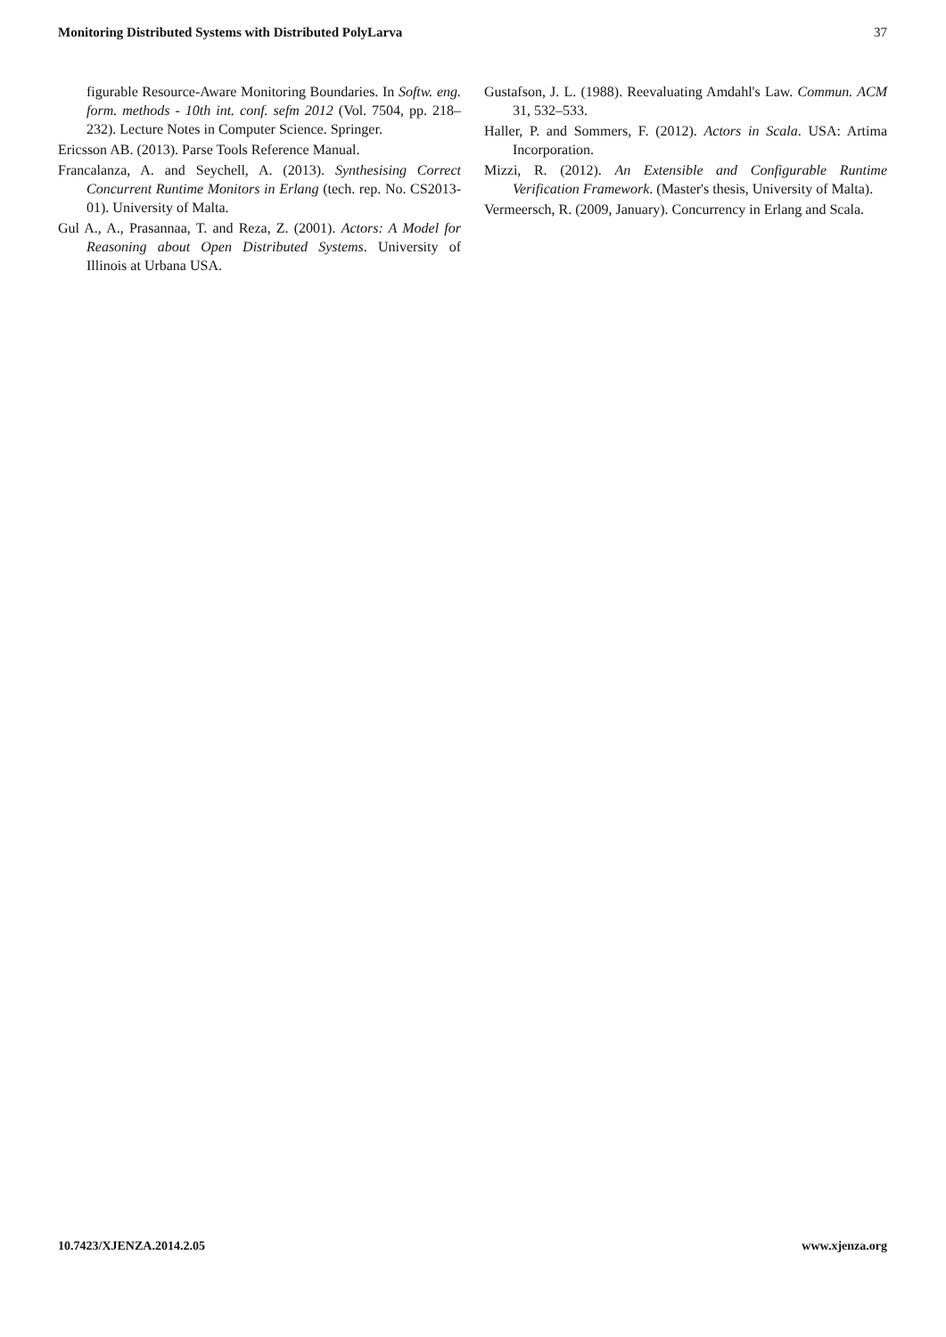Monitoring Distributed Systems with Distributed PolyLarva 37
figurable Resource-Aware Monitoring Boundaries. In Softw. eng. form. methods - 10th int. conf. sefm 2012 (Vol. 7504, pp. 218–232). Lecture Notes in Computer Science. Springer.
Ericsson AB. (2013). Parse Tools Reference Manual.
Francalanza, A. and Seychell, A. (2013). Synthesising Correct Concurrent Runtime Monitors in Erlang (tech. rep. No. CS2013-01). University of Malta.
Gul A., A., Prasannaa, T. and Reza, Z. (2001). Actors: A Model for Reasoning about Open Distributed Systems. University of Illinois at Urbana USA.
Gustafson, J. L. (1988). Reevaluating Amdahl's Law. Commun. ACM 31, 532–533.
Haller, P. and Sommers, F. (2012). Actors in Scala. USA: Artima Incorporation.
Mizzi, R. (2012). An Extensible and Configurable Runtime Verification Framework. (Master's thesis, University of Malta).
Vermeersch, R. (2009, January). Concurrency in Erlang and Scala.
10.7423/XJENZA.2014.2.05 www.xjenza.org